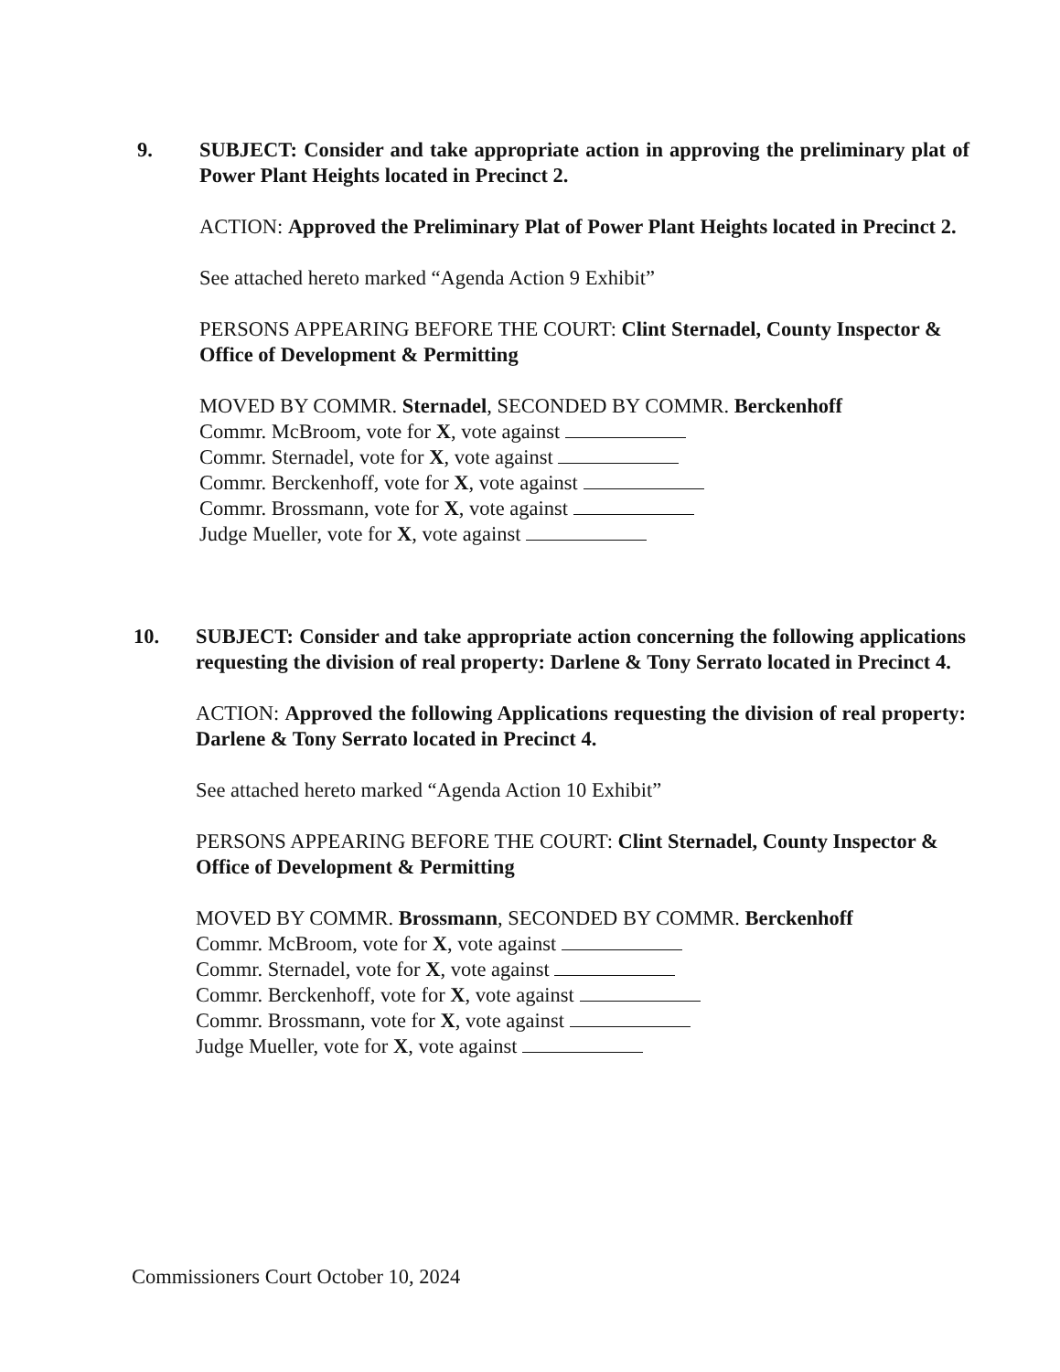9. SUBJECT: Consider and take appropriate action in approving the preliminary plat of Power Plant Heights located in Precinct 2.
ACTION: Approved the Preliminary Plat of Power Plant Heights located in Precinct 2.
See attached hereto marked “Agenda Action 9 Exhibit”
PERSONS APPEARING BEFORE THE COURT: Clint Sternadel, County Inspector & Office of Development & Permitting
MOVED BY COMMR. Sternadel, SECONDED BY COMMR. Berckenhoff
Commr. McBroom, vote for X, vote against
Commr. Sternadel, vote for X, vote against
Commr. Berckenhoff, vote for X, vote against
Commr. Brossmann, vote for X, vote against
Judge Mueller, vote for X, vote against
10. SUBJECT: Consider and take appropriate action concerning the following applications requesting the division of real property: Darlene & Tony Serrato located in Precinct 4.
ACTION: Approved the following Applications requesting the division of real property: Darlene & Tony Serrato located in Precinct 4.
See attached hereto marked “Agenda Action 10 Exhibit”
PERSONS APPEARING BEFORE THE COURT: Clint Sternadel, County Inspector & Office of Development & Permitting
MOVED BY COMMR. Brossmann, SECONDED BY COMMR. Berckenhoff
Commr. McBroom, vote for X, vote against
Commr. Sternadel, vote for X, vote against
Commr. Berckenhoff, vote for X, vote against
Commr. Brossmann, vote for X, vote against
Judge Mueller, vote for X, vote against
Commissioners Court October 10, 2024